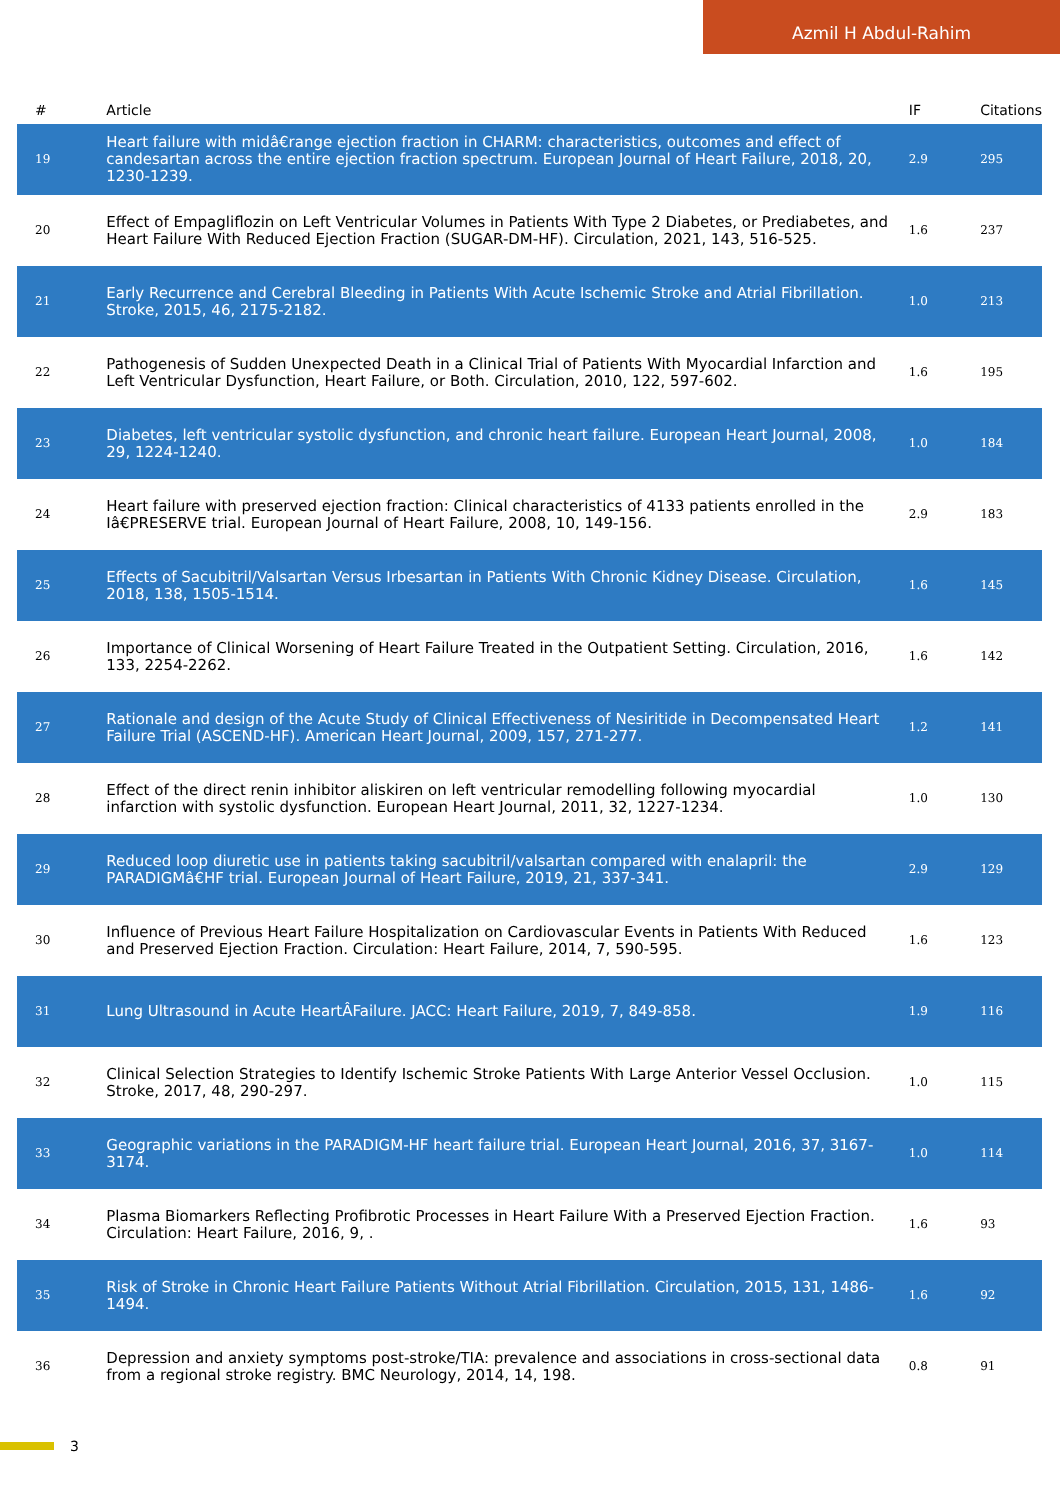Azmil H Abdul-Rahim
| # | Article | IF | Citations |
| --- | --- | --- | --- |
| 19 | Heart failure with midâ€range ejection fraction in CHARM: characteristics, outcomes and effect of candesartan across the entire ejection fraction spectrum. European Journal of Heart Failure, 2018, 20, 1230-1239. | 2.9 | 295 |
| 20 | Effect of Empagliflozin on Left Ventricular Volumes in Patients With Type 2 Diabetes, or Prediabetes, and Heart Failure With Reduced Ejection Fraction (SUGAR-DM-HF). Circulation, 2021, 143, 516-525. | 1.6 | 237 |
| 21 | Early Recurrence and Cerebral Bleeding in Patients With Acute Ischemic Stroke and Atrial Fibrillation. Stroke, 2015, 46, 2175-2182. | 1.0 | 213 |
| 22 | Pathogenesis of Sudden Unexpected Death in a Clinical Trial of Patients With Myocardial Infarction and Left Ventricular Dysfunction, Heart Failure, or Both. Circulation, 2010, 122, 597-602. | 1.6 | 195 |
| 23 | Diabetes, left ventricular systolic dysfunction, and chronic heart failure. European Heart Journal, 2008, 29, 1224-1240. | 1.0 | 184 |
| 24 | Heart failure with preserved ejection fraction: Clinical characteristics of 4133 patients enrolled in the Iâ€PRESERVE trial. European Journal of Heart Failure, 2008, 10, 149-156. | 2.9 | 183 |
| 25 | Effects of Sacubitril/Valsartan Versus Irbesartan in Patients With Chronic Kidney Disease. Circulation, 2018, 138, 1505-1514. | 1.6 | 145 |
| 26 | Importance of Clinical Worsening of Heart Failure Treated in the Outpatient Setting. Circulation, 2016, 133, 2254-2262. | 1.6 | 142 |
| 27 | Rationale and design of the Acute Study of Clinical Effectiveness of Nesiritide in Decompensated Heart Failure Trial (ASCEND-HF). American Heart Journal, 2009, 157, 271-277. | 1.2 | 141 |
| 28 | Effect of the direct renin inhibitor aliskiren on left ventricular remodelling following myocardial infarction with systolic dysfunction. European Heart Journal, 2011, 32, 1227-1234. | 1.0 | 130 |
| 29 | Reduced loop diuretic use in patients taking sacubitril/valsartan compared with enalapril: the PARADIGMâ€HF trial. European Journal of Heart Failure, 2019, 21, 337-341. | 2.9 | 129 |
| 30 | Influence of Previous Heart Failure Hospitalization on Cardiovascular Events in Patients With Reduced and Preserved Ejection Fraction. Circulation: Heart Failure, 2014, 7, 590-595. | 1.6 | 123 |
| 31 | Lung Ultrasound in Acute HeartÂFailure. JACC: Heart Failure, 2019, 7, 849-858. | 1.9 | 116 |
| 32 | Clinical Selection Strategies to Identify Ischemic Stroke Patients With Large Anterior Vessel Occlusion. Stroke, 2017, 48, 290-297. | 1.0 | 115 |
| 33 | Geographic variations in the PARADIGM-HF heart failure trial. European Heart Journal, 2016, 37, 3167-3174. | 1.0 | 114 |
| 34 | Plasma Biomarkers Reflecting Profibrotic Processes in Heart Failure With a Preserved Ejection Fraction. Circulation: Heart Failure, 2016, 9, . | 1.6 | 93 |
| 35 | Risk of Stroke in Chronic Heart Failure Patients Without Atrial Fibrillation. Circulation, 2015, 131, 1486-1494. | 1.6 | 92 |
| 36 | Depression and anxiety symptoms post-stroke/TIA: prevalence and associations in cross-sectional data from a regional stroke registry. BMC Neurology, 2014, 14, 198. | 0.8 | 91 |
3